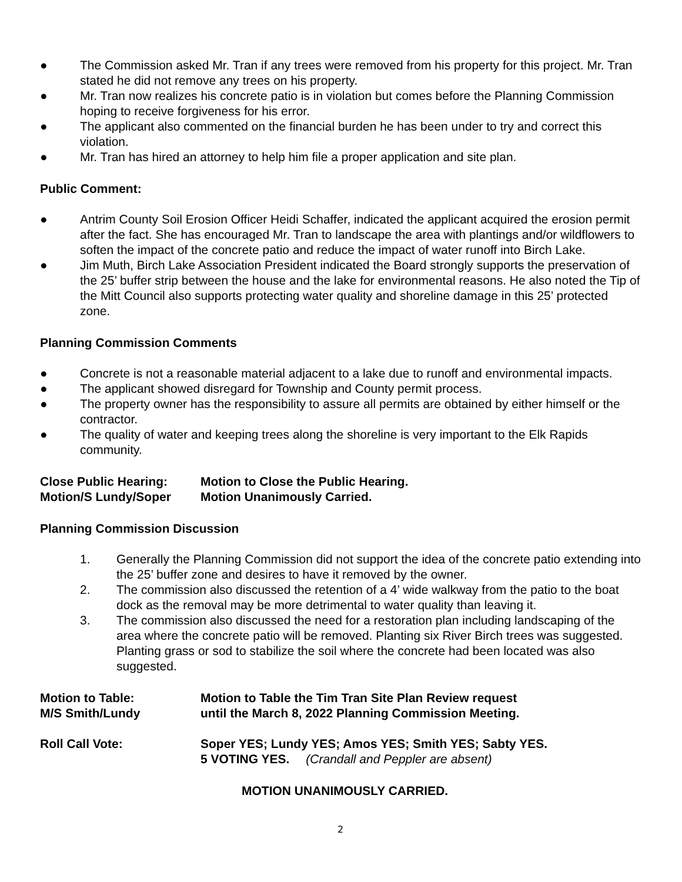● The Commission asked Mr. Tran if any trees were removed from his property for this project. Mr. Tran stated he did not remove any trees on his property.
● Mr. Tran now realizes his concrete patio is in violation but comes before the Planning Commission hoping to receive forgiveness for his error.
● The applicant also commented on the financial burden he has been under to try and correct this violation.
● Mr. Tran has hired an attorney to help him file a proper application and site plan.
Public Comment:
● Antrim County Soil Erosion Officer Heidi Schaffer, indicated the applicant acquired the erosion permit after the fact. She has encouraged Mr. Tran to landscape the area with plantings and/or wildflowers to soften the impact of the concrete patio and reduce the impact of water runoff into Birch Lake.
● Jim Muth, Birch Lake Association President indicated the Board strongly supports the preservation of the 25’ buffer strip between the house and the lake for environmental reasons. He also noted the Tip of the Mitt Council also supports protecting water quality and shoreline damage in this 25’ protected zone.
Planning Commission Comments
● Concrete is not a reasonable material adjacent to a lake due to runoff and environmental impacts.
● The applicant showed disregard for Township and County permit process.
● The property owner has the responsibility to assure all permits are obtained by either himself or the contractor.
● The quality of water and keeping trees along the shoreline is very important to the Elk Rapids community.
Close Public Hearing: Motion to Close the Public Hearing.
Motion/S Lundy/Soper Motion Unanimously Carried.
Planning Commission Discussion
1. Generally the Planning Commission did not support the idea of the concrete patio extending into the 25’ buffer zone and desires to have it removed by the owner.
2. The commission also discussed the retention of a 4’ wide walkway from the patio to the boat dock as the removal may be more detrimental to water quality than leaving it.
3. The commission also discussed the need for a restoration plan including landscaping of the area where the concrete patio will be removed. Planting six River Birch trees was suggested. Planting grass or sod to stabilize the soil where the concrete had been located was also suggested.
Motion to Table: Motion to Table the Tim Tran Site Plan Review request
M/S Smith/Lundy until the March 8, 2022 Planning Commission Meeting.
Roll Call Vote: Soper YES; Lundy YES; Amos YES; Smith YES; Sabty YES.
5 VOTING YES. (Crandall and Peppler are absent)
MOTION UNANIMOUSLY CARRIED.
2